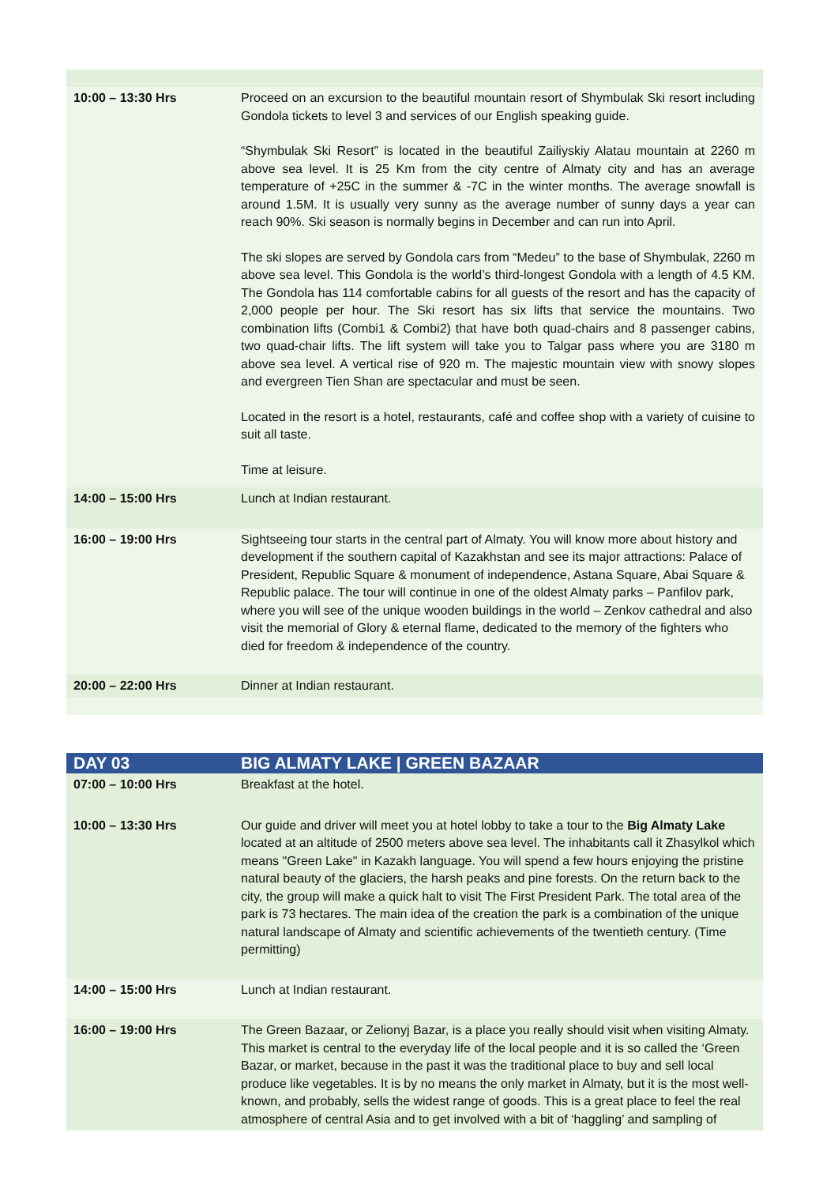| 10:00 – 13:30 Hrs | Proceed on an excursion to the beautiful mountain resort of Shymbulak Ski resort including Gondola tickets to level 3 and services of our English speaking guide. “Shymbulak Ski Resort” is located in the beautiful Zailiyskiy Alatau mountain at 2260 m above sea level. It is 25 Km from the city centre of Almaty city and has an average temperature of +25C in the summer & -7C in the winter months. The average snowfall is around 1.5M. It is usually very sunny as the average number of sunny days a year can reach 90%. Ski season is normally begins in December and can run into April. The ski slopes are served by Gondola cars from “Medeu” to the base of Shymbulak, 2260 m above sea level. This Gondola is the world’s third-longest Gondola with a length of 4.5 KM. The Gondola has 114 comfortable cabins for all guests of the resort and has the capacity of 2,000 people per hour. The Ski resort has six lifts that service the mountains. Two combination lifts (Combi1 & Combi2) that have both quad-chairs and 8 passenger cabins, two quad-chair lifts. The lift system will take you to Talgar pass where you are 3180 m above sea level. A vertical rise of 920 m. The majestic mountain view with snowy slopes and evergreen Tien Shan are spectacular and must be seen. Located in the resort is a hotel, restaurants, café and coffee shop with a variety of cuisine to suit all taste. Time at leisure. |
| 14:00 – 15:00 Hrs | Lunch at Indian restaurant. |
| 16:00 – 19:00 Hrs | Sightseeing tour starts in the central part of Almaty. You will know more about history and development if the southern capital of Kazakhstan and see its major attractions: Palace of President, Republic Square & monument of independence, Astana Square, Abai Square & Republic palace. The tour will continue in one of the oldest Almaty parks – Panfilov park, where you will see of the unique wooden buildings in the world – Zenkov cathedral and also visit the memorial of Glory & eternal flame, dedicated to the memory of the fighters who died for freedom & independence of the country. |
| 20:00 – 22:00 Hrs | Dinner at Indian restaurant. |
| DAY 03 | BIG ALMATY LAKE / GREEN BAZAAR |
| 07:00 – 10:00 Hrs | Breakfast at the hotel. |
| 10:00 – 13:30 Hrs | Our guide and driver will meet you at hotel lobby to take a tour to the Big Almaty Lake located at an altitude of 2500 meters above sea level. The inhabitants call it Zhasylkol which means "Green Lake" in Kazakh language. You will spend a few hours enjoying the pristine natural beauty of the glaciers, the harsh peaks and pine forests. On the return back to the city, the group will make a quick halt to visit The First President Park. The total area of the park is 73 hectares. The main idea of the creation the park is a combination of the unique natural landscape of Almaty and scientific achievements of the twentieth century. (Time permitting) |
| 14:00 – 15:00 Hrs | Lunch at Indian restaurant. |
| 16:00 – 19:00 Hrs | The Green Bazaar, or Zelionyj Bazar, is a place you really should visit when visiting Almaty. This market is central to the everyday life of the local people and it is so called the ‘Green Bazar, or market, because in the past it was the traditional place to buy and sell local produce like vegetables. It is by no means the only market in Almaty, but it is the most well-known, and probably, sells the widest range of goods. This is a great place to feel the real atmosphere of central Asia and to get involved with a bit of ‘haggling’ and sampling of |